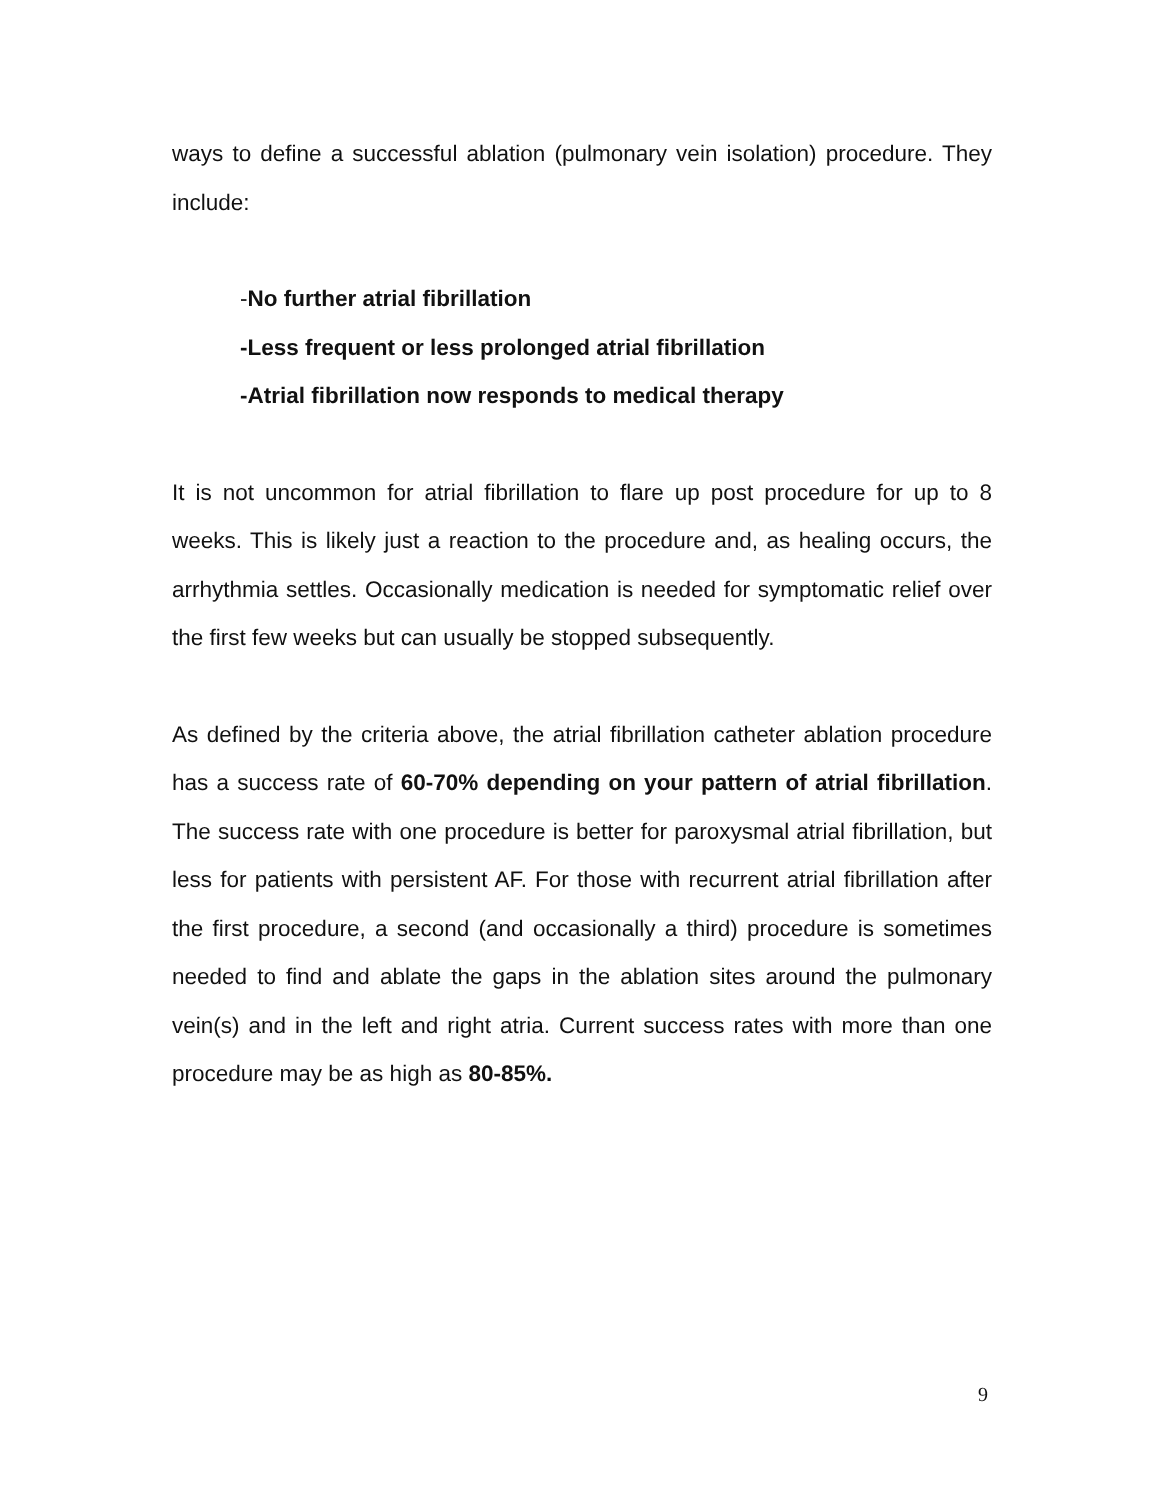ways to define a successful ablation (pulmonary vein isolation) procedure. They include:
-No further atrial fibrillation
-Less frequent or less prolonged atrial fibrillation
-Atrial fibrillation now responds to medical therapy
It is not uncommon for atrial fibrillation to flare up post procedure for up to 8 weeks. This is likely just a reaction to the procedure and, as healing occurs, the arrhythmia settles. Occasionally medication is needed for symptomatic relief over the first few weeks but can usually be stopped subsequently.
As defined by the criteria above, the atrial fibrillation catheter ablation procedure has a success rate of 60-70% depending on your pattern of atrial fibrillation. The success rate with one procedure is better for paroxysmal atrial fibrillation, but less for patients with persistent AF. For those with recurrent atrial fibrillation after the first procedure, a second (and occasionally a third) procedure is sometimes needed to find and ablate the gaps in the ablation sites around the pulmonary vein(s) and in the left and right atria. Current success rates with more than one procedure may be as high as 80-85%.
9